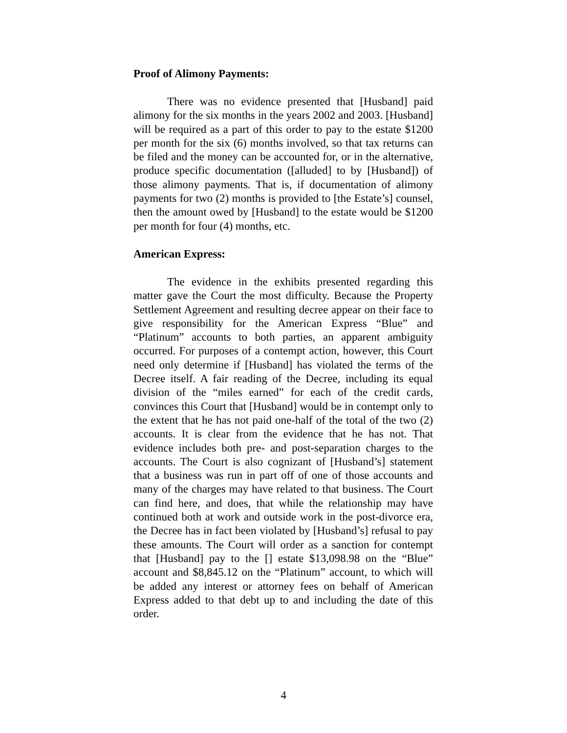Proof of Alimony Payments:
There was no evidence presented that [Husband] paid alimony for the six months in the years 2002 and 2003. [Husband] will be required as a part of this order to pay to the estate $1200 per month for the six (6) months involved, so that tax returns can be filed and the money can be accounted for, or in the alternative, produce specific documentation ([alluded] to by [Husband]) of those alimony payments. That is, if documentation of alimony payments for two (2) months is provided to [the Estate’s] counsel, then the amount owed by [Husband] to the estate would be $1200 per month for four (4) months, etc.
American Express:
The evidence in the exhibits presented regarding this matter gave the Court the most difficulty. Because the Property Settlement Agreement and resulting decree appear on their face to give responsibility for the American Express “Blue” and “Platinum” accounts to both parties, an apparent ambiguity occurred. For purposes of a contempt action, however, this Court need only determine if [Husband] has violated the terms of the Decree itself. A fair reading of the Decree, including its equal division of the “miles earned” for each of the credit cards, convinces this Court that [Husband] would be in contempt only to the extent that he has not paid one-half of the total of the two (2) accounts. It is clear from the evidence that he has not. That evidence includes both pre- and post-separation charges to the accounts. The Court is also cognizant of [Husband’s] statement that a business was run in part off of one of those accounts and many of the charges may have related to that business. The Court can find here, and does, that while the relationship may have continued both at work and outside work in the post-divorce era, the Decree has in fact been violated by [Husband’s] refusal to pay these amounts. The Court will order as a sanction for contempt that [Husband] pay to the [] estate $13,098.98 on the “Blue” account and $8,845.12 on the “Platinum” account, to which will be added any interest or attorney fees on behalf of American Express added to that debt up to and including the date of this order.
4